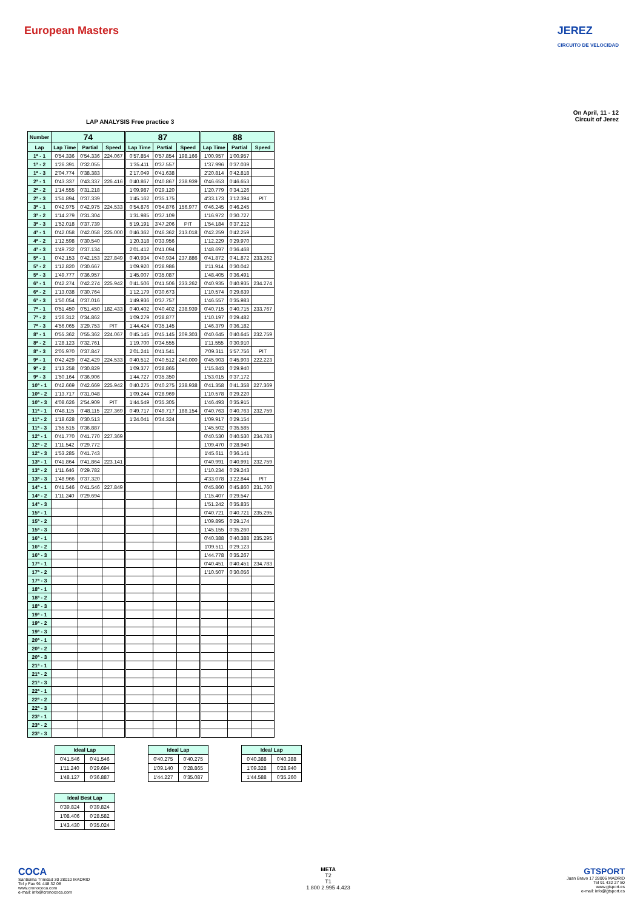European Masters JEREZ
CIRCUITO DE VELOCIDAD
LAP ANALYSIS Free practice 3
On April, 11 - 12
Circuit of Jerez
| Number | 74 | | | 87 | | | 88 | | |
| --- | --- | --- | --- | --- | --- | --- | --- | --- | --- |
| Lap | Lap Time | Partial | Speed | Lap Time | Partial | Speed | Lap Time | Partial | Speed |
| 1ª - 1 | 0'54.336 | 0'54.336 | 224.067 | 0'57.854 | 0'57.854 | 198.166 | 1'00.957 | 1'00.957 | |
| 1ª - 2 | 1'26.391 | 0'32.055 | | 1'35.411 | 0'37.557 | | 1'37.996 | 0'37.039 | |
| 1ª - 3 | 2'04.774 | 0'38.383 | | 2'17.049 | 0'41.638 | | 2'20.814 | 0'42.818 | |
| 2ª - 1 | 0'43.337 | 0'43.337 | 226.416 | 0'40.867 | 0'40.867 | 238.939 | 0'46.653 | 0'46.653 | |
| 2ª - 2 | 1'14.555 | 0'31.218 | | 1'09.987 | 0'29.120 | | 1'20.779 | 0'34.126 | |
| 2ª - 3 | 1'51.894 | 0'37.339 | | 1'45.162 | 0'35.175 | | 4'33.173 | 3'12.394 | PIT |
| 3ª - 1 | 0'42.975 | 0'42.975 | 224.533 | 0'54.876 | 0'54.876 | 156.977 | 0'46.245 | 0'46.245 | |
| 3ª - 2 | 1'14.279 | 0'31.304 | | 1'31.985 | 0'37.109 | | 1'16.972 | 0'30.727 | |
| 3ª - 3 | 1'52.018 | 0'37.739 | | 5'19.191 | 3'47.206 | PIT | 1'54.184 | 0'37.212 | |
| 4ª - 1 | 0'42.058 | 0'42.058 | 225.000 | 0'46.362 | 0'46.362 | 213.018 | 0'42.259 | 0'42.259 | |
| 4ª - 2 | 1'12.598 | 0'30.540 | | 1'20.318 | 0'33.956 | | 1'12.229 | 0'29.970 | |
| 4ª - 3 | 1'49.732 | 0'37.134 | | 2'01.412 | 0'41.094 | | 1'48.697 | 0'36.468 | |
| 5ª - 1 | 0'42.153 | 0'42.153 | 227.849 | 0'40.934 | 0'40.934 | 237.886 | 0'41.872 | 0'41.872 | 233.262 |
| 5ª - 2 | 1'12.820 | 0'30.667 | | 1'09.920 | 0'28.986 | | 1'11.914 | 0'30.042 | |
| 5ª - 3 | 1'49.777 | 0'36.957 | | 1'45.007 | 0'35.087 | | 1'48.405 | 0'36.491 | |
| 6ª - 1 | 0'42.274 | 0'42.274 | 225.942 | 0'41.506 | 0'41.506 | 233.262 | 0'40.935 | 0'40.935 | 234.274 |
| 6ª - 2 | 1'13.038 | 0'30.764 | | 1'12.179 | 0'30.673 | | 1'10.574 | 0'29.639 | |
| 6ª - 3 | 1'50.054 | 0'37.016 | | 1'49.936 | 0'37.757 | | 1'46.557 | 0'35.983 | |
| 7ª - 1 | 0'51.450 | 0'51.450 | 182.433 | 0'40.402 | 0'40.402 | 238.939 | 0'40.715 | 0'40.715 | 233.767 |
| 7ª - 2 | 1'26.312 | 0'34.862 | | 1'09.279 | 0'28.877 | | 1'10.197 | 0'29.482 | |
| 7ª - 3 | 4'56.065 | 3'29.753 | PIT | 1'44.424 | 0'35.145 | | 1'46.379 | 0'36.182 | |
| 8ª - 1 | 0'55.362 | 0'55.362 | 224.067 | 0'45.145 | 0'45.145 | 209.303 | 0'40.645 | 0'40.645 | 232.759 |
| 8ª - 2 | 1'28.123 | 0'32.761 | | 1'19.700 | 0'34.555 | | 1'11.555 | 0'30.910 | |
| 8ª - 3 | 2'05.970 | 0'37.847 | | 2'01.241 | 0'41.541 | | 7'09.311 | 5'57.756 | PIT |
| 9ª - 1 | 0'42.429 | 0'42.429 | 224.533 | 0'40.512 | 0'40.512 | 240.000 | 0'45.903 | 0'45.903 | 222.223 |
| 9ª - 2 | 1'13.258 | 0'30.829 | | 1'09.377 | 0'28.865 | | 1'15.843 | 0'29.940 | |
| 9ª - 3 | 1'50.164 | 0'36.906 | | 1'44.727 | 0'35.350 | | 1'53.015 | 0'37.172 | |
| 10ª - 1 | 0'42.669 | 0'42.669 | 225.942 | 0'40.275 | 0'40.275 | 238.938 | 0'41.358 | 0'41.358 | 227.369 |
| 10ª - 2 | 1'13.717 | 0'31.048 | | 1'09.244 | 0'28.969 | | 1'10.578 | 0'29.220 | |
| 10ª - 3 | 4'08.626 | 2'54.909 | PIT | 1'44.549 | 0'35.305 | | 1'46.493 | 0'35.915 | |
| 11ª - 1 | 0'48.115 | 0'48.115 | 227.369 | 0'49.717 | 0'49.717 | 188.154 | 0'40.763 | 0'40.763 | 232.759 |
| 11ª - 2 | 1'18.628 | 0'30.513 | | 1'24.041 | 0'34.324 | | 1'09.917 | 0'29.154 | |
| 11ª - 3 | 1'55.515 | 0'36.887 | | | | | 1'45.502 | 0'35.585 | |
| 12ª - 1 | 0'41.770 | 0'41.770 | 227.369 | | | | 0'40.530 | 0'40.530 | 234.783 |
| 12ª - 2 | 1'11.542 | 0'29.772 | | | | | 1'09.470 | 0'28.940 | |
| 12ª - 3 | 1'53.285 | 0'41.743 | | | | | 1'45.611 | 0'36.141 | |
| 13ª - 1 | 0'41.864 | 0'41.864 | 223.141 | | | | 0'40.991 | 0'40.991 | 232.759 |
| 13ª - 2 | 1'11.646 | 0'29.782 | | | | | 1'10.234 | 0'29.243 | |
| 13ª - 3 | 1'48.966 | 0'37.320 | | | | | 4'33.078 | 3'22.844 | PIT |
| 14ª - 1 | 0'41.546 | 0'41.546 | 227.849 | | | | 0'45.860 | 0'45.860 | 231.760 |
| 14ª - 2 | 1'11.240 | 0'29.694 | | | | | 1'15.407 | 0'29.547 | |
| 14ª - 3 | | | | | | | 1'51.242 | 0'35.835 | |
| 15ª - 1 | | | | | | | 0'40.721 | 0'40.721 | 235.295 |
| 15ª - 2 | | | | | | | 1'09.895 | 0'29.174 | |
| 15ª - 3 | | | | | | | 1'45.155 | 0'35.260 | |
| 16ª - 1 | | | | | | | 0'40.388 | 0'40.388 | 235.295 |
| 16ª - 2 | | | | | | | 1'09.511 | 0'29.123 | |
| 16ª - 3 | | | | | | | 1'44.778 | 0'35.267 | |
| 17ª - 1 | | | | | | | 0'40.451 | 0'40.451 | 234.783 |
| 17ª - 2 | | | | | | | 1'10.507 | 0'30.056 | |
| 17ª - 3 | | | | | | | | | |
| 18ª - 1 | | | | | | | | | |
| 18ª - 2 | | | | | | | | | |
| 18ª - 3 | | | | | | | | | |
| 19ª - 1 | | | | | | | | | |
| 19ª - 2 | | | | | | | | | |
| 19ª - 3 | | | | | | | | | |
| 20ª - 1 | | | | | | | | | |
| 20ª - 2 | | | | | | | | | |
| 20ª - 3 | | | | | | | | | |
| 21ª - 1 | | | | | | | | | |
| 21ª - 2 | | | | | | | | | |
| 21ª - 3 | | | | | | | | | |
| 22ª - 1 | | | | | | | | | |
| 22ª - 2 | | | | | | | | | |
| 22ª - 3 | | | | | | | | | |
| 23ª - 1 | | | | | | | | | |
| 23ª - 2 | | | | | | | | | |
| 23ª - 3 | | | | | | | | | |
| Ideal Lap | |
| --- | --- |
| 0'41.546 | 0'41.546 |
| 1'11.240 | 0'29.694 |
| 1'48.127 | 0'36.887 |
| Ideal Lap | |
| --- | --- |
| 0'40.275 | 0'40.275 |
| 1'09.140 | 0'28.865 |
| 1'44.227 | 0'35.087 |
| Ideal Lap | |
| --- | --- |
| 0'40.388 | 0'40.388 |
| 1'09.328 | 0'28.940 |
| 1'44.588 | 0'35.260 |
| Ideal Best Lap | |
| --- | --- |
| 0'39.824 | 0'39.824 |
| 1'08.406 | 0'28.582 |
| 1'43.430 | 0'35.024 |
COCA
Santisima Trinidad 30 28010 MADRID
Tel y Fax 91 448 32 08
www.cronococa.com
e-mail: info@cronococa.com
META
T2
T1
1.800 2.995 4.423
GTSPORT
Juan Bravo 17 28006 MADRID
Tel 91 432 27 50
www.gtsport.es
e-mail: info@gtsport.es